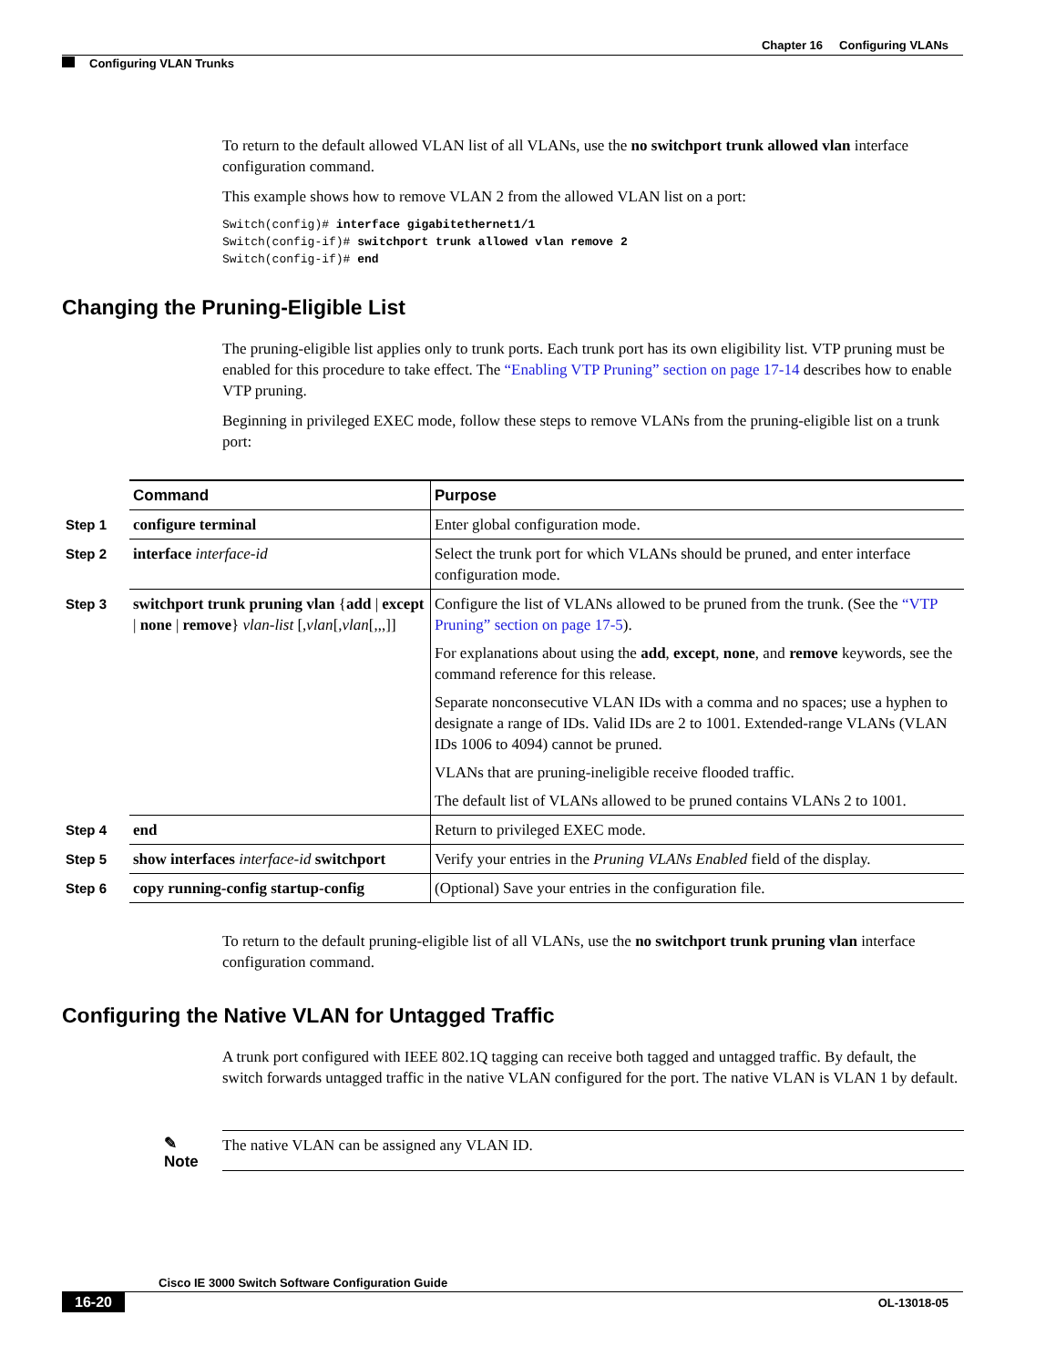Chapter 16 Configuring VLANs
Configuring VLAN Trunks
To return to the default allowed VLAN list of all VLANs, use the no switchport trunk allowed vlan interface configuration command.
This example shows how to remove VLAN 2 from the allowed VLAN list on a port:
Switch(config)# interface gigabitethernet1/1
Switch(config-if)# switchport trunk allowed vlan remove 2
Switch(config-if)# end
Changing the Pruning-Eligible List
The pruning-eligible list applies only to trunk ports. Each trunk port has its own eligibility list. VTP pruning must be enabled for this procedure to take effect. The “Enabling VTP Pruning” section on page 17-14 describes how to enable VTP pruning.
Beginning in privileged EXEC mode, follow these steps to remove VLANs from the pruning-eligible list on a trunk port:
| | Command | Purpose |
| --- | --- | --- |
| Step 1 | configure terminal | Enter global configuration mode. |
| Step 2 | interface interface-id | Select the trunk port for which VLANs should be pruned, and enter interface configuration mode. |
| Step 3 | switchport trunk pruning vlan { add / except / none / remove } vlan-list [, vlan [, vlan [,,,]] | Configure the list of VLANs allowed to be pruned from the trunk. (See the “VTP Pruning” section on page 17-5 ). For explanations about using the add , except , none , and remove keywords, see the command reference for this release. Separate nonconsecutive VLAN IDs with a comma and no spaces; use a hyphen to designate a range of IDs. Valid IDs are 2 to 1001. Extended-range VLANs (VLAN IDs 1006 to 4094) cannot be pruned. VLANs that are pruning-ineligible receive flooded traffic. The default list of VLANs allowed to be pruned contains VLANs 2 to 1001. |
| Step 4 | end | Return to privileged EXEC mode. |
| Step 5 | show interfaces interface-id switchport | Verify your entries in the Pruning VLANs Enabled field of the display. |
| Step 6 | copy running-config startup-config | (Optional) Save your entries in the configuration file. |
To return to the default pruning-eligible list of all VLANs, use the no switchport trunk pruning vlan interface configuration command.
Configuring the Native VLAN for Untagged Traffic
A trunk port configured with IEEE 802.1Q tagging can receive both tagged and untagged traffic. By default, the switch forwards untagged traffic in the native VLAN configured for the port. The native VLAN is VLAN 1 by default.
✎
Note
The native VLAN can be assigned any VLAN ID.
Cisco IE 3000 Switch Software Configuration Guide
16-20 OL-13018-05